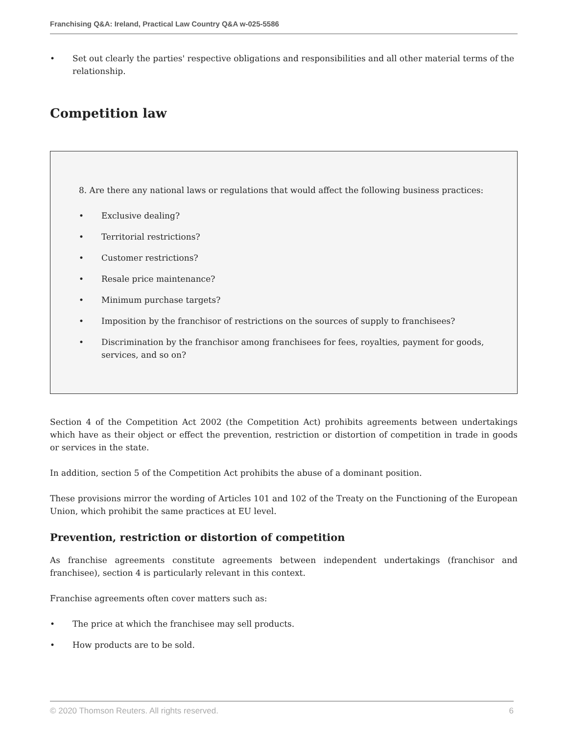Franchising Q&A: Ireland, Practical Law Country Q&A w-025-5586
• Set out clearly the parties' respective obligations and responsibilities and all other material terms of the relationship.
Competition law
8. Are there any national laws or regulations that would affect the following business practices:
• Exclusive dealing?
• Territorial restrictions?
• Customer restrictions?
• Resale price maintenance?
• Minimum purchase targets?
• Imposition by the franchisor of restrictions on the sources of supply to franchisees?
• Discrimination by the franchisor among franchisees for fees, royalties, payment for goods, services, and so on?
Section 4 of the Competition Act 2002 (the Competition Act) prohibits agreements between undertakings which have as their object or effect the prevention, restriction or distortion of competition in trade in goods or services in the state.
In addition, section 5 of the Competition Act prohibits the abuse of a dominant position.
These provisions mirror the wording of Articles 101 and 102 of the Treaty on the Functioning of the European Union, which prohibit the same practices at EU level.
Prevention, restriction or distortion of competition
As franchise agreements constitute agreements between independent undertakings (franchisor and franchisee), section 4 is particularly relevant in this context.
Franchise agreements often cover matters such as:
• The price at which the franchisee may sell products.
• How products are to be sold.
© 2020 Thomson Reuters. All rights reserved. 6